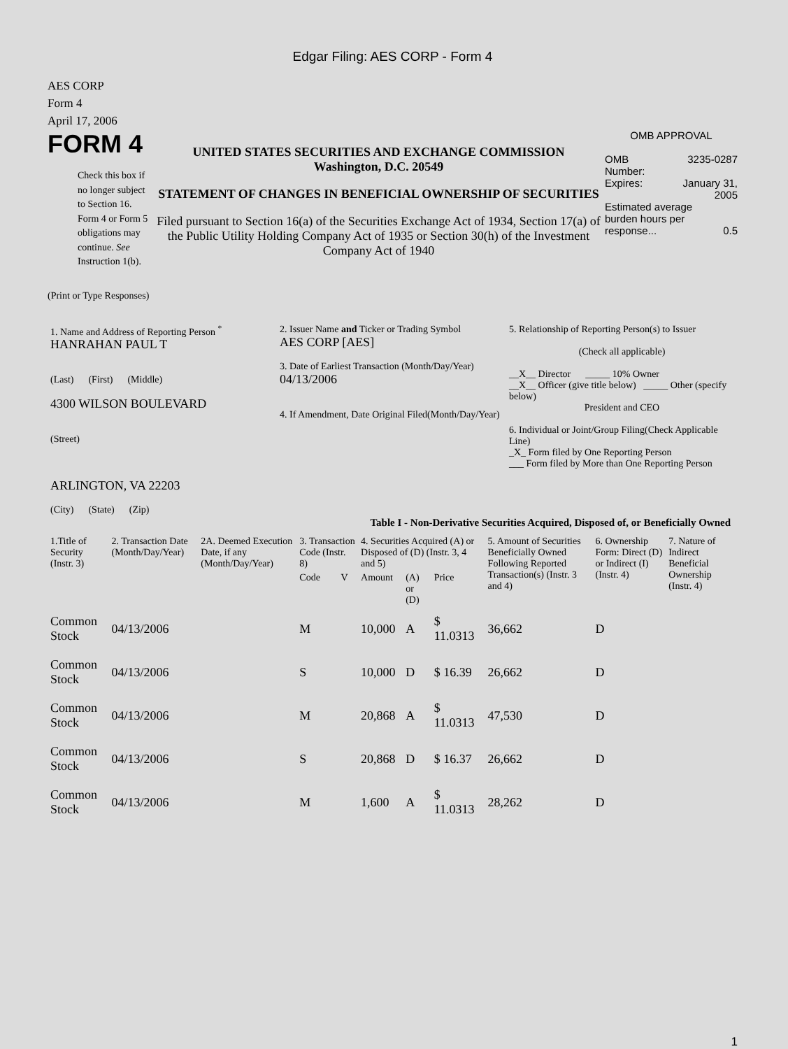Edgar Filing: AES CORP - Form 4
AES CORP
Form 4
April 17, 2006
FORM 4
Check this box if no longer subject to Section 16. Form 4 or Form 5 obligations may continue. See Instruction 1(b).
UNITED STATES SECURITIES AND EXCHANGE COMMISSION
Washington, D.C. 20549
STATEMENT OF CHANGES IN BENEFICIAL OWNERSHIP OF SECURITIES
Filed pursuant to Section 16(a) of the Securities Exchange Act of 1934, Section 17(a) of the Public Utility Holding Company Act of 1935 or Section 30(h) of the Investment Company Act of 1940
OMB APPROVAL
OMB
Number: 3235-0287
Expires: January 31,
2005
Estimated average burden hours per response... 0.5
(Print or Type Responses)
| 1. Name and Address of Reporting Person <sup>*</sup> HANRAHAN PAUL T (Last) (First) (Middle) 4300 WILSON BOULEVARD (Street) ARLINGTON, VA 22203 (City) (State) (Zip) | 2. Issuer Name and Ticker or Trading Symbol AES CORP [AES] 3. Date of Earliest Transaction (Month/Day/Year) 04/13/2006 4. If Amendment, Date Original Filed(Month/Day/Year) | 5. Relationship of Reporting Person(s) to Issuer (Check all applicable) __X__ Director _____ 10% Owner __X__ Officer (give title below) _____ Other (specify below) President and CEO 6. Individual or Joint/Group Filing(Check Applicable Line) _X_ Form filed by One Reporting Person ___ Form filed by More than One Reporting Person |
Table I - Non-Derivative Securities Acquired, Disposed of, or Beneficially Owned
| 1.Title of Security (Instr. 3) | 2. Transaction Date (Month/Day/Year) | 2A. Deemed Execution Date, if any (Month/Day/Year) | 3. Transaction Code (Instr. 8) | | 4. Securities Acquired (A) or Disposed of (D) (Instr. 3, 4 and 5) | | | 5. Amount of Securities Beneficially Owned Following Reported Transaction(s) (Instr. 3 and 4) | 6. Ownership Form: Direct (D) or Indirect (I) (Instr. 4) | 7. Nature of Indirect Beneficial Ownership (Instr. 4) |
| --- | --- | --- | --- | --- | --- | --- | --- | --- | --- | --- |
| | | | Code | V | Amount | (A) or (D) | Price | | | |
| Common Stock | 04/13/2006 | | M | | 10,000 | A | $ 11.0313 | 36,662 | D | |
| Common Stock | 04/13/2006 | | S | | 10,000 | D | $ 16.39 | 26,662 | D | |
| Common Stock | 04/13/2006 | | M | | 20,868 | A | $ 11.0313 | 47,530 | D | |
| Common Stock | 04/13/2006 | | S | | 20,868 | D | $ 16.37 | 26,662 | D | |
| Common Stock | 04/13/2006 | | M | | 1,600 | A | $ 11.0313 | 28,262 | D | |
1